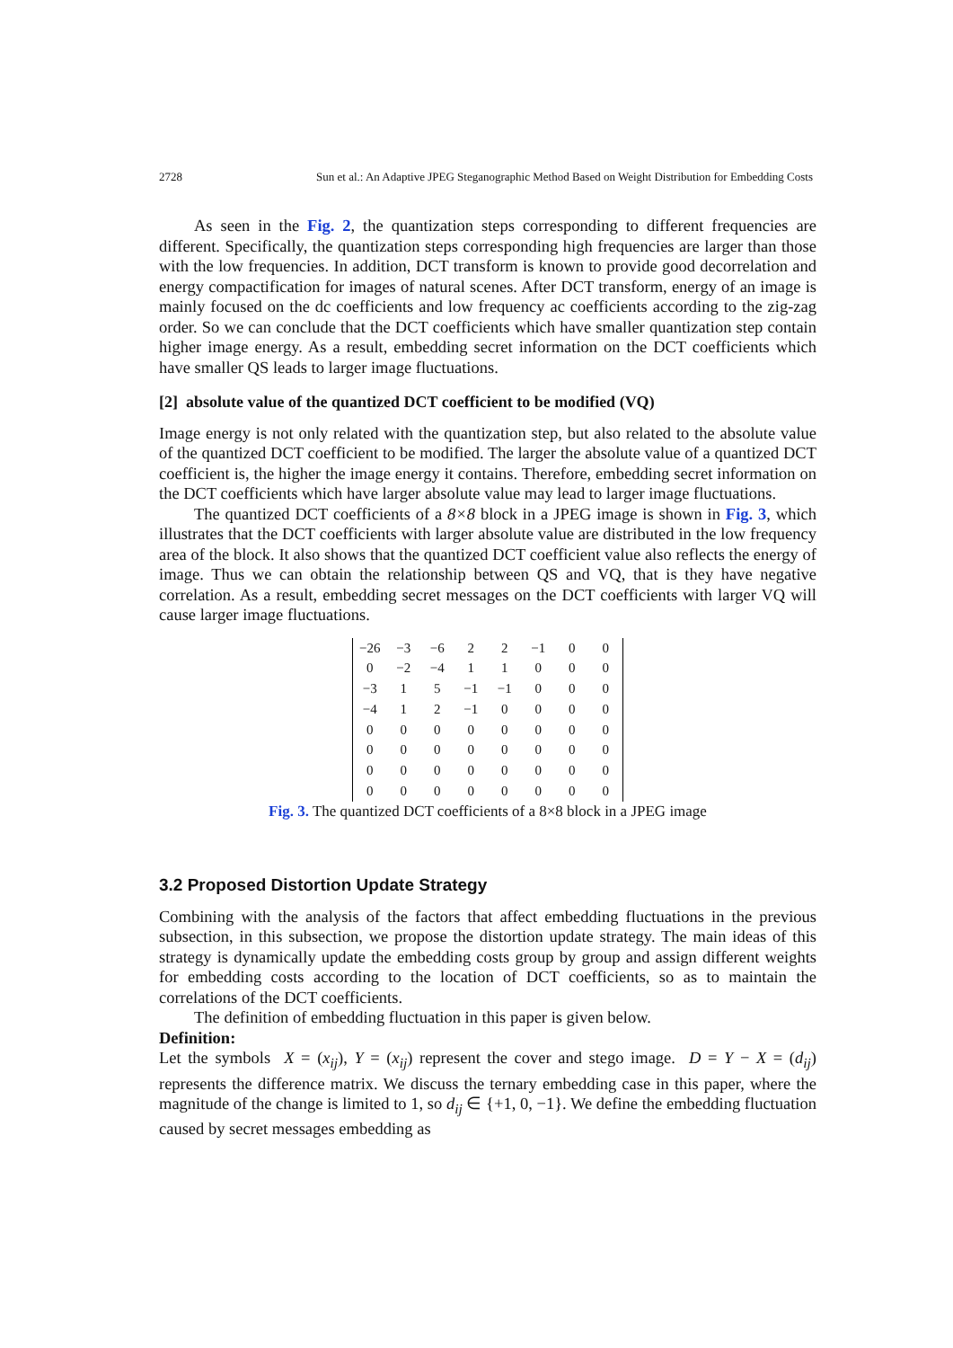2728 Sun et al.: An Adaptive JPEG Steganographic Method Based on Weight Distribution for Embedding Costs
As seen in the Fig. 2, the quantization steps corresponding to different frequencies are different. Specifically, the quantization steps corresponding high frequencies are larger than those with the low frequencies. In addition, DCT transform is known to provide good decorrelation and energy compactification for images of natural scenes. After DCT transform, energy of an image is mainly focused on the dc coefficients and low frequency ac coefficients according to the zig-zag order. So we can conclude that the DCT coefficients which have smaller quantization step contain higher image energy. As a result, embedding secret information on the DCT coefficients which have smaller QS leads to larger image fluctuations.
[2] absolute value of the quantized DCT coefficient to be modified (VQ)
Image energy is not only related with the quantization step, but also related to the absolute value of the quantized DCT coefficient to be modified. The larger the absolute value of a quantized DCT coefficient is, the higher the image energy it contains. Therefore, embedding secret information on the DCT coefficients which have larger absolute value may lead to larger image fluctuations.
The quantized DCT coefficients of a 8×8 block in a JPEG image is shown in Fig. 3, which illustrates that the DCT coefficients with larger absolute value are distributed in the low frequency area of the block. It also shows that the quantized DCT coefficient value also reflects the energy of image. Thus we can obtain the relationship between QS and VQ, that is they have negative correlation. As a result, embedding secret messages on the DCT coefficients with larger VQ will cause larger image fluctuations.
| −26 | −3 | −6 | 2 | 2 | −1 | 0 | 0 |
| 0 | −2 | −4 | 1 | 1 | 0 | 0 | 0 |
| −3 | 1 | 5 | −1 | −1 | 0 | 0 | 0 |
| −4 | 1 | 2 | −1 | 0 | 0 | 0 | 0 |
| 0 | 0 | 0 | 0 | 0 | 0 | 0 | 0 |
| 0 | 0 | 0 | 0 | 0 | 0 | 0 | 0 |
| 0 | 0 | 0 | 0 | 0 | 0 | 0 | 0 |
| 0 | 0 | 0 | 0 | 0 | 0 | 0 | 0 |
Fig. 3. The quantized DCT coefficients of a 8×8 block in a JPEG image
3.2 Proposed Distortion Update Strategy
Combining with the analysis of the factors that affect embedding fluctuations in the previous subsection, in this subsection, we propose the distortion update strategy. The main ideas of this strategy is dynamically update the embedding costs group by group and assign different weights for embedding costs according to the location of DCT coefficients, so as to maintain the correlations of the DCT coefficients.
The definition of embedding fluctuation in this paper is given below.
Definition:
Let the symbols X = (x<sub>ij</sub>), Y = (x<sub>ij</sub>) represent the cover and stego image. D = Y − X = (d<sub>ij</sub>) represents the difference matrix. We discuss the ternary embedding case in this paper, where the magnitude of the change is limited to 1, so d<sub>ij</sub> ∈ {+1, 0, −1}. We define the embedding fluctuation caused by secret messages embedding as